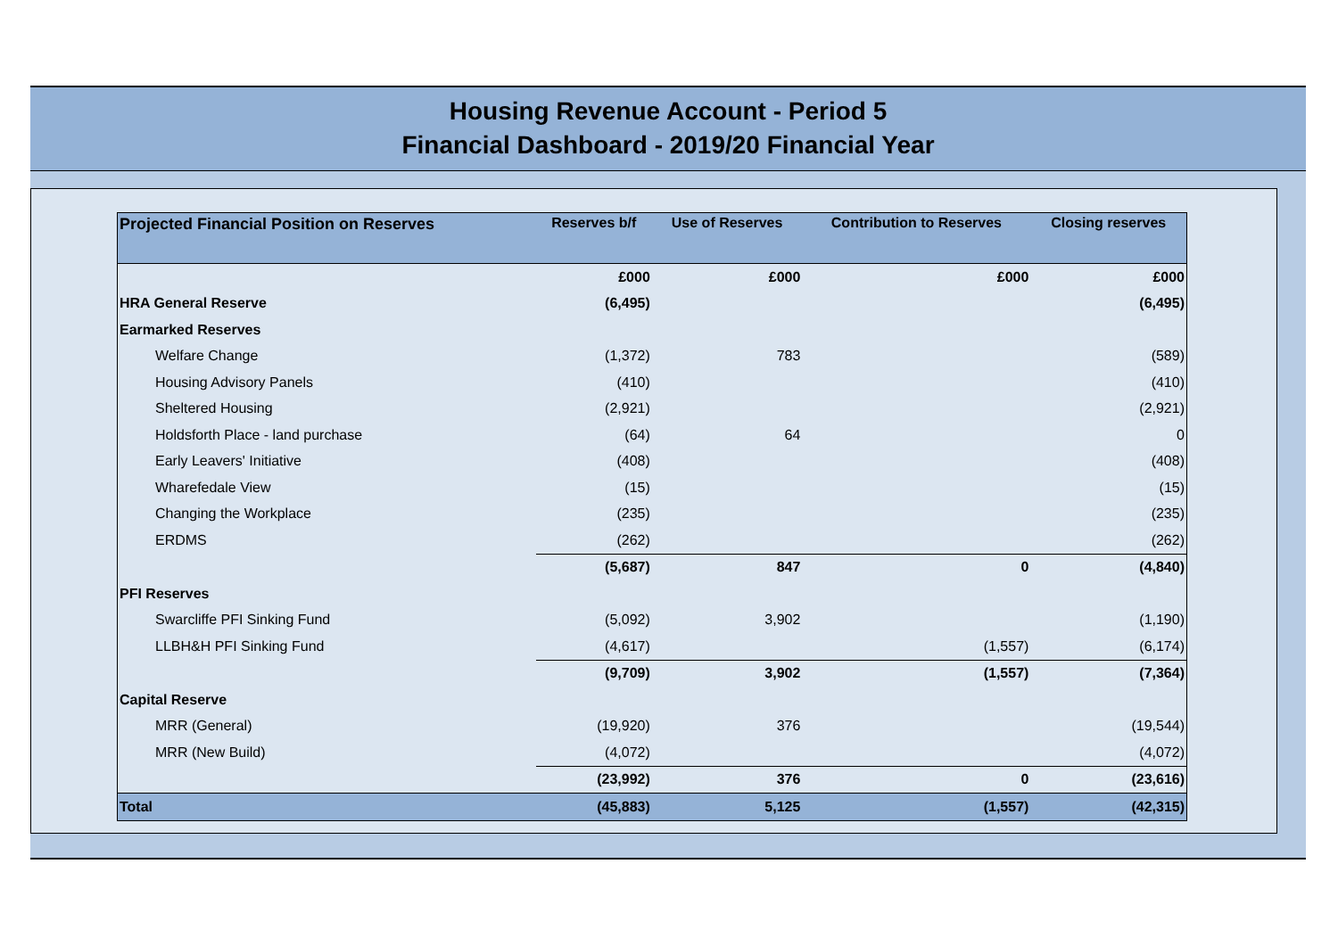Housing Revenue Account - Period 5
Financial Dashboard - 2019/20 Financial Year
| Projected Financial Position on Reserves | Reserves b/f | Use of Reserves | Contribution to Reserves | Closing reserves |
| --- | --- | --- | --- | --- |
| | £000 | £000 | £000 | £000 |
| HRA General Reserve | (6,495) | | | (6,495) |
| Earmarked Reserves | | | | |
| Welfare Change | (1,372) | 783 | | (589) |
| Housing Advisory Panels | (410) | | | (410) |
| Sheltered Housing | (2,921) | | | (2,921) |
| Holdsforth Place - land purchase | (64) | 64 | | 0 |
| Early Leavers' Initiative | (408) | | | (408) |
| Wharefedale View | (15) | | | (15) |
| Changing the Workplace | (235) | | | (235) |
| ERDMS | (262) | | | (262) |
| | (5,687) | 847 | 0 | (4,840) |
| PFI Reserves | | | | |
| Swarcliffe PFI Sinking Fund | (5,092) | 3,902 | | (1,190) |
| LLBH&H PFI Sinking Fund | (4,617) | | (1,557) | (6,174) |
| | (9,709) | 3,902 | (1,557) | (7,364) |
| Capital Reserve | | | | |
| MRR (General) | (19,920) | 376 | | (19,544) |
| MRR (New Build) | (4,072) | | | (4,072) |
| | (23,992) | 376 | 0 | (23,616) |
| Total | (45,883) | 5,125 | (1,557) | (42,315) |